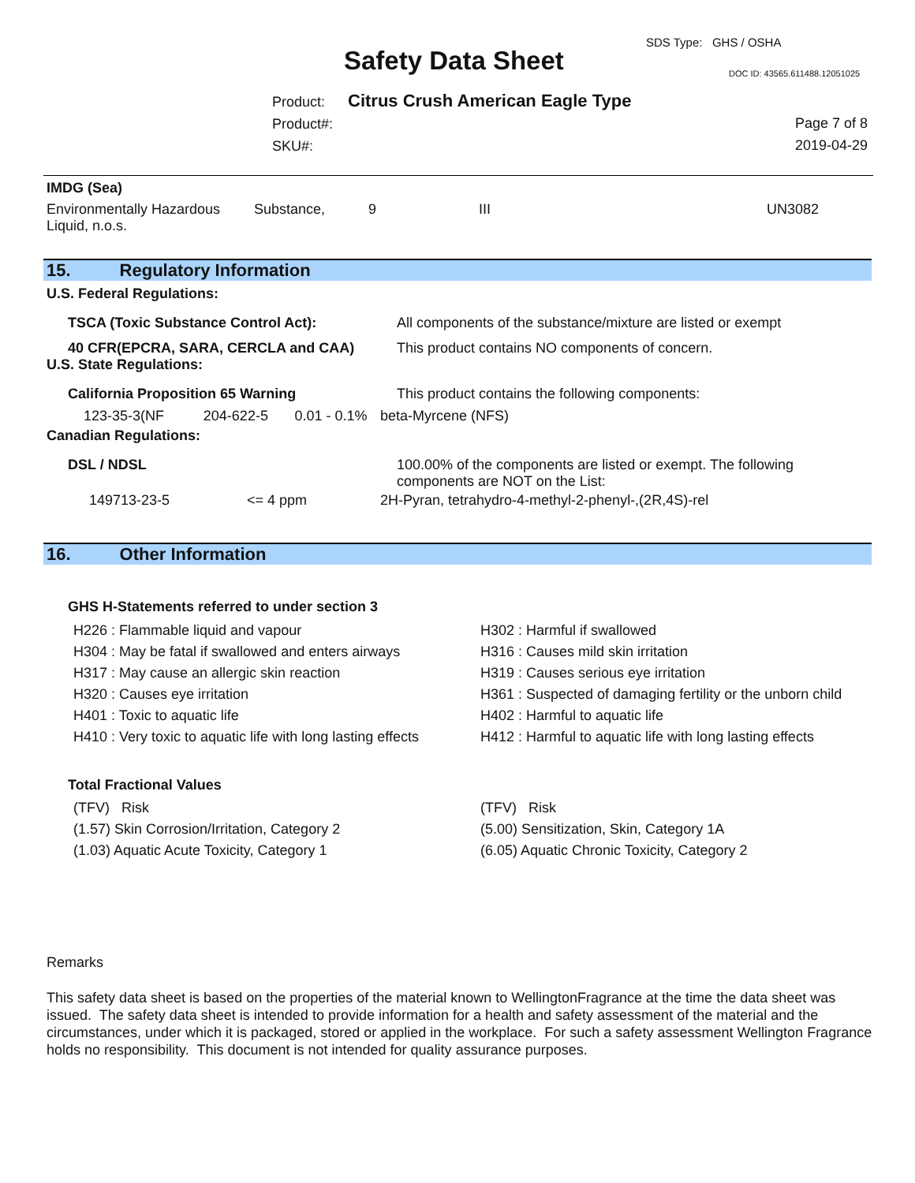SDS Type: GHS / OSHA
Safety Data Sheet DOC ID: 43565.611488.12051025
Product:
Product#:
SKU#:
Citrus Crush American Eagle Type
Page 7 of 8
2019-04-29
IMDG (Sea)
| Environmentally Hazardous Liquid, n.o.s. | Substance, | 9 | III | UN3082 |
15. Regulatory Information
U.S. Federal Regulations:
| TSCA (Toxic Substance Control Act): | All components of the substance/mixture are listed or exempt |
| 40 CFR(EPCRA, SARA, CERCLA and CAA) | This product contains NO components of concern. |
U.S. State Regulations:
| California Proposition 65 Warning | | | This product contains the following components: |
| 123-35-3(NF | 204-622-5 | 0.01 - 0.1% | beta-Myrcene (NFS) |
Canadian Regulations:
| DSL / NDSL | | 100.00% of the components are listed or exempt. The following components are NOT on the List: |
| 149713-23-5 | <= 4 ppm | 2H-Pyran, tetrahydro-4-methyl-2-phenyl-,(2R,4S)-rel |
16. Other Information
GHS H-Statements referred to under section 3
| H226 : Flammable liquid and vapour | H302 : Harmful if swallowed |
| H304 : May be fatal if swallowed and enters airways | H316 : Causes mild skin irritation |
| H317 : May cause an allergic skin reaction | H319 : Causes serious eye irritation |
| H320 : Causes eye irritation | H361 : Suspected of damaging fertility or the unborn child |
| H401 : Toxic to aquatic life | H402 : Harmful to aquatic life |
| H410 : Very toxic to aquatic life with long lasting effects | H412 : Harmful to aquatic life with long lasting effects |
Total Fractional Values
| (TFV) Risk | (TFV) Risk |
| (1.57) Skin Corrosion/Irritation, Category 2 | (5.00) Sensitization, Skin, Category 1A |
| (1.03) Aquatic Acute Toxicity, Category 1 | (6.05) Aquatic Chronic Toxicity, Category 2 |
Remarks
This safety data sheet is based on the properties of the material known to WellingtonFragrance at the time the data sheet was issued. The safety data sheet is intended to provide information for a health and safety assessment of the material and the circumstances, under which it is packaged, stored or applied in the workplace. For such a safety assessment Wellington Fragrance holds no responsibility. This document is not intended for quality assurance purposes.